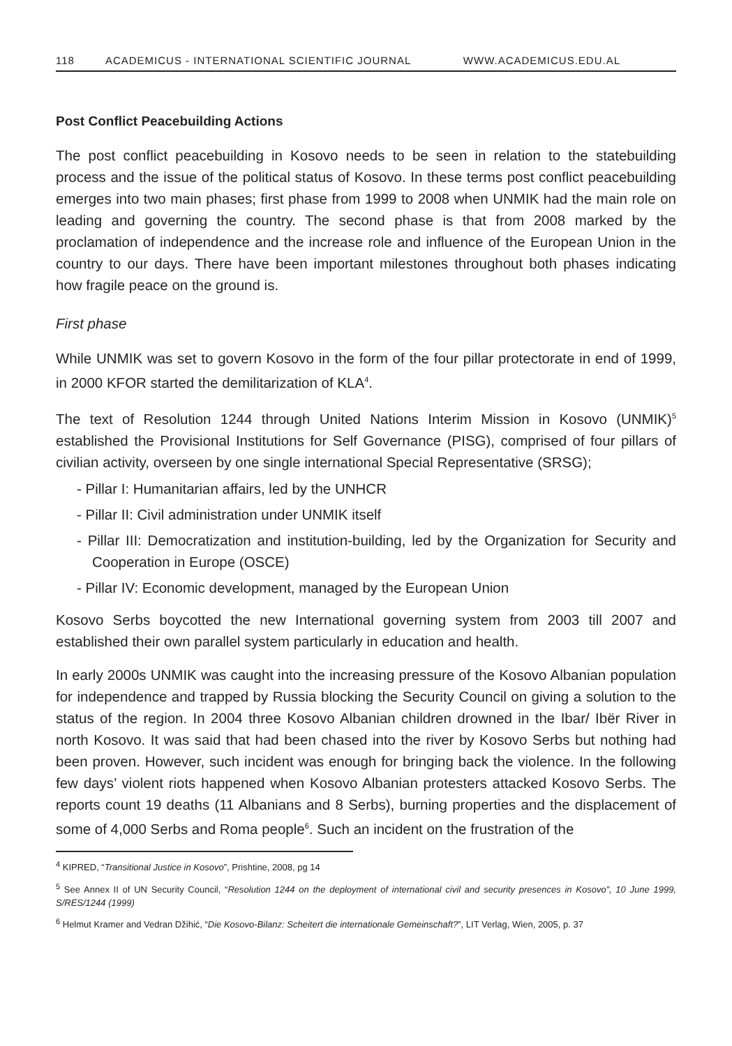118 ACADEMICUS - INTERNATIONAL SCIENTIFIC JOURNAL WWW.ACADEMICUS.EDU.AL
Post Conflict Peacebuilding Actions
The post conflict peacebuilding in Kosovo needs to be seen in relation to the statebuilding process and the issue of the political status of Kosovo. In these terms post conflict peacebuilding emerges into two main phases; first phase from 1999 to 2008 when UNMIK had the main role on leading and governing the country. The second phase is that from 2008 marked by the proclamation of independence and the increase role and influence of the European Union in the country to our days. There have been important milestones throughout both phases indicating how fragile peace on the ground is.
First phase
While UNMIK was set to govern Kosovo in the form of the four pillar protectorate in end of 1999, in 2000 KFOR started the demilitarization of KLA<sup>4</sup>.
The text of Resolution 1244 through United Nations Interim Mission in Kosovo (UNMIK)<sup>5</sup> established the Provisional Institutions for Self Governance (PISG), comprised of four pillars of civilian activity, overseen by one single international Special Representative (SRSG);
- Pillar I: Humanitarian affairs, led by the UNHCR
- Pillar II: Civil administration under UNMIK itself
- Pillar III: Democratization and institution-building, led by the Organization for Security and Cooperation in Europe (OSCE)
- Pillar IV: Economic development, managed by the European Union
Kosovo Serbs boycotted the new International governing system from 2003 till 2007 and established their own parallel system particularly in education and health.
In early 2000s UNMIK was caught into the increasing pressure of the Kosovo Albanian population for independence and trapped by Russia blocking the Security Council on giving a solution to the status of the region. In 2004 three Kosovo Albanian children drowned in the Ibar/ Ibër River in north Kosovo. It was said that had been chased into the river by Kosovo Serbs but nothing had been proven. However, such incident was enough for bringing back the violence. In the following few days’ violent riots happened when Kosovo Albanian protesters attacked Kosovo Serbs. The reports count 19 deaths (11 Albanians and 8 Serbs), burning properties and the displacement of some of 4,000 Serbs and Roma people<sup>6</sup>. Such an incident on the frustration of the
<sup>4</sup> KIPRED, “Transitional Justice in Kosovo”, Prishtine, 2008, pg 14
<sup>5</sup> See Annex II of UN Security Council, “Resolution 1244 on the deployment of international civil and security presences in Kosovo”, 10 June 1999, S/RES/1244 (1999)
<sup>6</sup> Helmut Kramer and Vedran Džihić, “Die Kosovo-Bilanz: Scheitert die internationale Gemeinschaft?”, LIT Verlag, Wien, 2005, p. 37